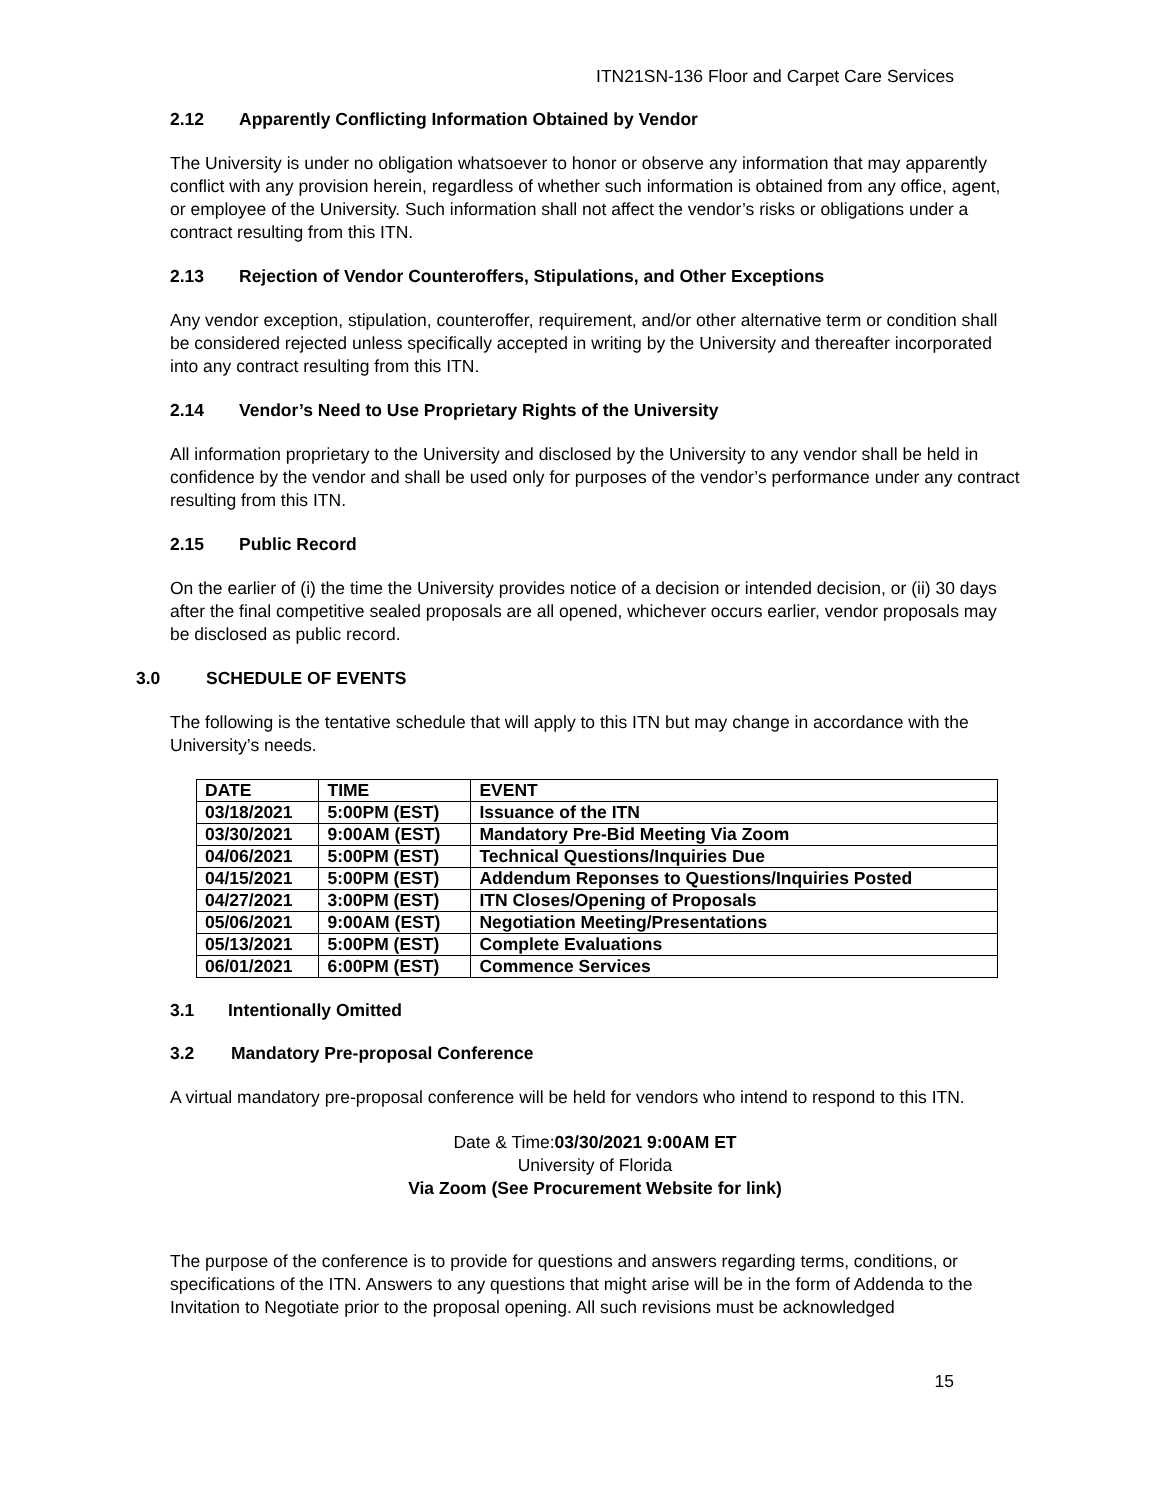ITN21SN-136 Floor and Carpet Care Services
2.12 Apparently Conflicting Information Obtained by Vendor
The University is under no obligation whatsoever to honor or observe any information that may apparently conflict with any provision herein, regardless of whether such information is obtained from any office, agent, or employee of the University. Such information shall not affect the vendor’s risks or obligations under a contract resulting from this ITN.
2.13 Rejection of Vendor Counteroffers, Stipulations, and Other Exceptions
Any vendor exception, stipulation, counteroffer, requirement, and/or other alternative term or condition shall be considered rejected unless specifically accepted in writing by the University and thereafter incorporated into any contract resulting from this ITN.
2.14 Vendor’s Need to Use Proprietary Rights of the University
All information proprietary to the University and disclosed by the University to any vendor shall be held in confidence by the vendor and shall be used only for purposes of the vendor’s performance under any contract resulting from this ITN.
2.15 Public Record
On the earlier of (i) the time the University provides notice of a decision or intended decision, or (ii) 30 days after the final competitive sealed proposals are all opened, whichever occurs earlier, vendor proposals may be disclosed as public record.
3.0 SCHEDULE OF EVENTS
The following is the tentative schedule that will apply to this ITN but may change in accordance with the University’s needs.
| DATE | TIME | EVENT |
| --- | --- | --- |
| 03/18/2021 | 5:00PM (EST) | Issuance of the ITN |
| 03/30/2021 | 9:00AM (EST) | Mandatory Pre-Bid Meeting Via Zoom |
| 04/06/2021 | 5:00PM (EST) | Technical Questions/Inquiries Due |
| 04/15/2021 | 5:00PM (EST) | Addendum Reponses to Questions/Inquiries Posted |
| 04/27/2021 | 3:00PM (EST) | ITN Closes/Opening of Proposals |
| 05/06/2021 | 9:00AM (EST) | Negotiation Meeting/Presentations |
| 05/13/2021 | 5:00PM (EST) | Complete Evaluations |
| 06/01/2021 | 6:00PM (EST) | Commence Services |
3.1 Intentionally Omitted
3.2 Mandatory Pre-proposal Conference
A virtual mandatory pre-proposal conference will be held for vendors who intend to respond to this ITN.
Date & Time:03/30/2021 9:00AM ET
University of Florida
Via Zoom (See Procurement Website for link)
The purpose of the conference is to provide for questions and answers regarding terms, conditions, or specifications of the ITN. Answers to any questions that might arise will be in the form of Addenda to the Invitation to Negotiate prior to the proposal opening. All such revisions must be acknowledged
15